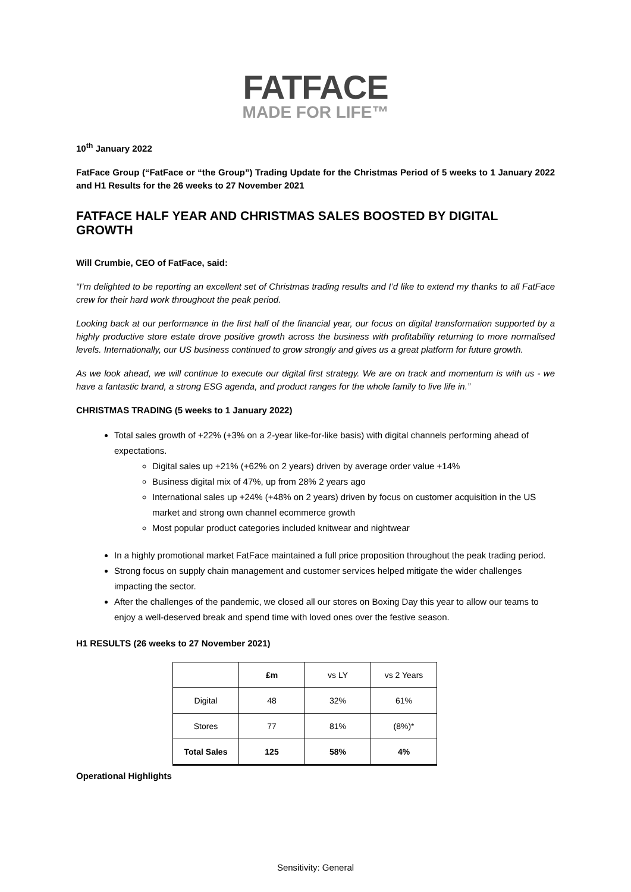FATFACE
MADE FOR LIFE™
10<sup>th</sup> January 2022
FatFace Group (“FatFace or “the Group”) Trading Update for the Christmas Period of 5 weeks to 1 January 2022 and H1 Results for the 26 weeks to 27 November 2021
FATFACE HALF YEAR AND CHRISTMAS SALES BOOSTED BY DIGITAL GROWTH
Will Crumbie, CEO of FatFace, said:
“I’m delighted to be reporting an excellent set of Christmas trading results and I’d like to extend my thanks to all FatFace crew for their hard work throughout the peak period.
Looking back at our performance in the first half of the financial year, our focus on digital transformation supported by a highly productive store estate drove positive growth across the business with profitability returning to more normalised levels. Internationally, our US business continued to grow strongly and gives us a great platform for future growth.
As we look ahead, we will continue to execute our digital first strategy. We are on track and momentum is with us - we have a fantastic brand, a strong ESG agenda, and product ranges for the whole family to live life in.”
CHRISTMAS TRADING (5 weeks to 1 January 2022)
Total sales growth of +22% (+3% on a 2-year like-for-like basis) with digital channels performing ahead of expectations.
Digital sales up +21% (+62% on 2 years) driven by average order value +14%
Business digital mix of 47%, up from 28% 2 years ago
International sales up +24% (+48% on 2 years) driven by focus on customer acquisition in the US market and strong own channel ecommerce growth
Most popular product categories included knitwear and nightwear
In a highly promotional market FatFace maintained a full price proposition throughout the peak trading period.
Strong focus on supply chain management and customer services helped mitigate the wider challenges impacting the sector.
After the challenges of the pandemic, we closed all our stores on Boxing Day this year to allow our teams to enjoy a well-deserved break and spend time with loved ones over the festive season.
H1 RESULTS (26 weeks to 27 November 2021)
| | £m | vs LY | vs 2 Years |
| Digital | 48 | 32% | 61% |
| Stores | 77 | 81% | (8%)* |
| Total Sales | 125 | 58% | 4% |
Operational Highlights
Sensitivity: General